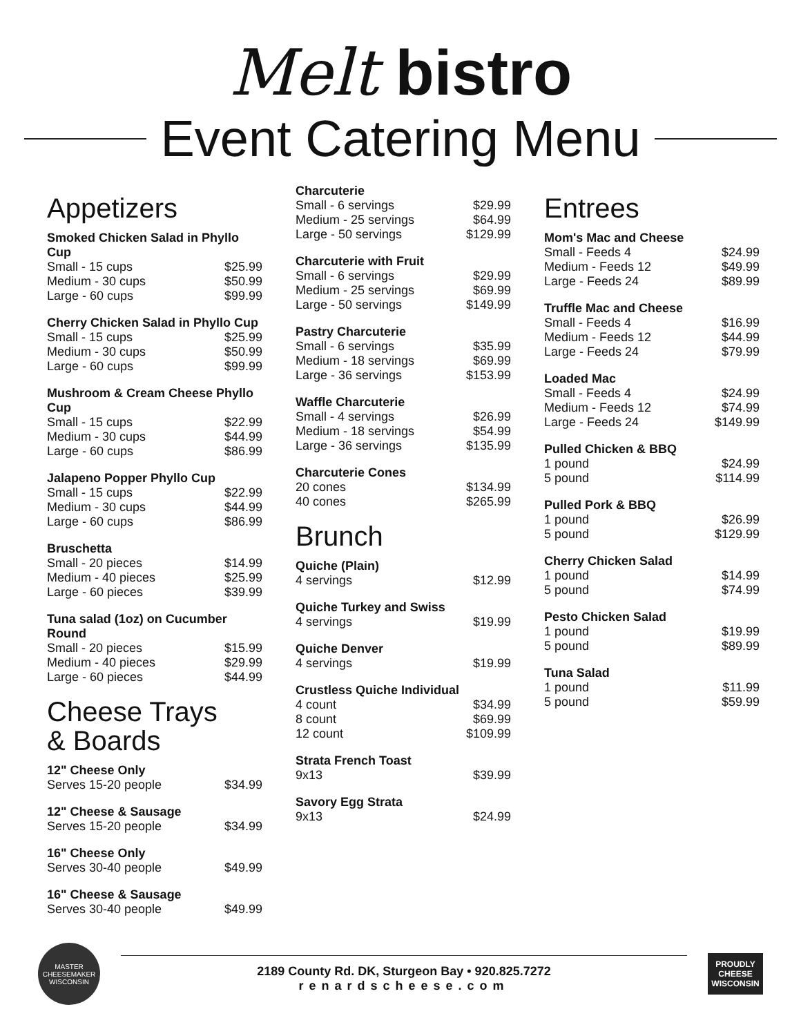Melt bistro
Event Catering Menu
Appetizers
Smoked Chicken Salad in Phyllo Cup
Small - 15 cups $25.99
Medium - 30 cups $50.99
Large - 60 cups $99.99
Cherry Chicken Salad in Phyllo Cup
Small - 15 cups $25.99
Medium - 30 cups $50.99
Large - 60 cups $99.99
Mushroom & Cream Cheese Phyllo Cup
Small - 15 cups $22.99
Medium - 30 cups $44.99
Large - 60 cups $86.99
Jalapeno Popper Phyllo Cup
Small - 15 cups $22.99
Medium - 30 cups $44.99
Large - 60 cups $86.99
Bruschetta
Small - 20 pieces $14.99
Medium - 40 pieces $25.99
Large - 60 pieces $39.99
Tuna salad (1oz) on Cucumber Round
Small - 20 pieces $15.99
Medium - 40 pieces $29.99
Large - 60 pieces $44.99
Cheese Trays
& Boards
12" Cheese Only
Serves 15-20 people $34.99
12" Cheese & Sausage
Serves 15-20 people $34.99
16" Cheese Only
Serves 30-40 people $49.99
16" Cheese & Sausage
Serves 30-40 people $49.99
Charcuterie
Small - 6 servings $29.99
Medium - 25 servings $64.99
Large - 50 servings $129.99
Charcuterie with Fruit
Small - 6 servings $29.99
Medium - 25 servings $69.99
Large - 50 servings $149.99
Pastry Charcuterie
Small - 6 servings $35.99
Medium - 18 servings $69.99
Large - 36 servings $153.99
Waffle Charcuterie
Small - 4 servings $26.99
Medium - 18 servings $54.99
Large - 36 servings $135.99
Charcuterie Cones
20 cones $134.99
40 cones $265.99
Brunch
Quiche (Plain)
4 servings $12.99
Quiche Turkey and Swiss
4 servings $19.99
Quiche Denver
4 servings $19.99
Crustless Quiche Individual
4 count $34.99
8 count $69.99
12 count $109.99
Strata French Toast
9x13 $39.99
Savory Egg Strata
9x13 $24.99
Entrees
Mom's Mac and Cheese
Small - Feeds 4 $24.99
Medium - Feeds 12 $49.99
Large - Feeds 24 $89.99
Truffle Mac and Cheese
Small - Feeds 4 $16.99
Medium - Feeds 12 $44.99
Large - Feeds 24 $79.99
Loaded Mac
Small - Feeds 4 $24.99
Medium - Feeds 12 $74.99
Large - Feeds 24 $149.99
Pulled Chicken & BBQ
1 pound $24.99
5 pound $114.99
Pulled Pork & BBQ
1 pound $26.99
5 pound $129.99
Cherry Chicken Salad
1 pound $14.99
5 pound $74.99
Pesto Chicken Salad
1 pound $19.99
5 pound $89.99
Tuna Salad
1 pound $11.99
5 pound $59.99
MASTER CHEESEMAKER WISCONSIN
2189 County Rd. DK, Sturgeon Bay • 920.825.7272
renardscheese.com
PROUDLY CHEESE WISCONSIN